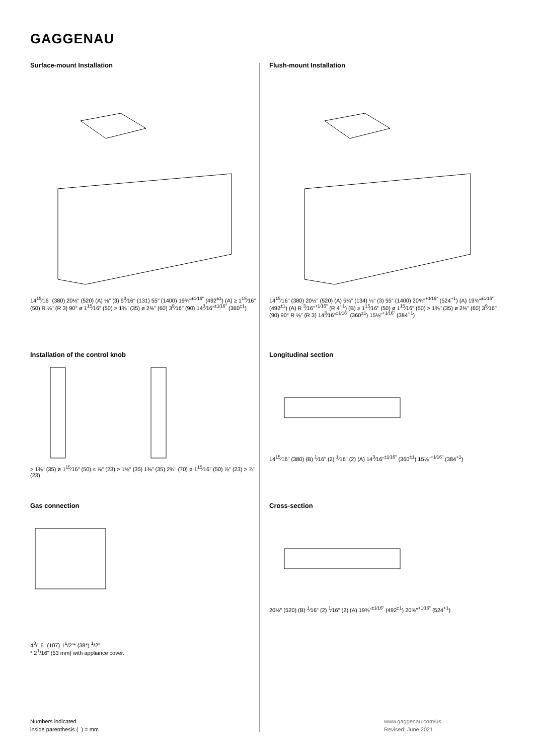GAGGENAU
Surface-mount Installation
14<sup>15</sup>⁄16" (380) 20½" (520) (A) ⅛" (3) 5<sup>3</sup>⁄16" (131) 55" (1400) 19⅜"<sup>±1⁄16"</sup> (492<sup>±1</sup>) (A) ≥ 1<sup>15</sup>⁄16" (50) R ⅛" (R 3) 90° ø 1<sup>15</sup>⁄16" (50) > 1⅜" (35) ø 2⅜" (60) 3<sup>9</sup>⁄16" (90) 14<sup>3</sup>⁄16"<sup>±1⁄16"</sup> (360<sup>±1</sup>)
Flush-mount Installation
14<sup>15</sup>⁄16" (380) 20½" (520) (A) 5¼" (134) ⅛" (3) 55" (1400) 20⅝"<sup>+1⁄16"</sup> (524<sup>+1</sup>) (A) 19⅜"<sup>±1⁄16"</sup> (492<sup>±1</sup>) (A) R <sup>3</sup>⁄16"<sup>+1⁄16"</sup> (R 4<sup>+1</sup>) (B) ≥ 1<sup>15</sup>⁄16" (50) ø 1<sup>15</sup>⁄16" (50) > 1⅜" (35) ø 2⅜" (60) 3<sup>9</sup>⁄16" (90) 90° R ⅛" (R 3) 14<sup>3</sup>⁄16"<sup>±1⁄16"</sup> (360<sup>±1</sup>) 15⅛"<sup>+1⁄16"</sup> (384<sup>+1</sup>)
Installation of the control knob
> 1⅜" (35) ø 1<sup>15</sup>⁄16" (50) ≤ ⅞" (23) > 1⅜" (35) 1⅜" (35) 2¾" (70) ø 1<sup>15</sup>⁄16" (50) ⅞" (23) > ⅞" (23)
Longitudinal section
14<sup>15</sup>⁄16" (380) (B) <sup>1</sup>⁄16" (2) <sup>1</sup>⁄16" (2) (A) 14<sup>3</sup>⁄16"<sup>±1⁄16"</sup> (360<sup>±1</sup>) 15⅛"<sup>+1⁄16"</sup> (384<sup>+1</sup>)
Gas connection
4<sup>3</sup>/16" (107) 1<sup>1</sup>/2"* (38*) <sup>1</sup>/2"
* 2<sup>1</sup>/16" (53 mm) with appliance cover.
Cross-section
20½" (520) (B) <sup>1</sup>⁄16" (2) <sup>1</sup>⁄16" (2) (A) 19⅜"<sup>±1⁄16"</sup> (492<sup>±1</sup>) 20⅝"<sup>+1⁄16"</sup> (524<sup>+1</sup>)
Numbers indicated
inside parenthesis ( ) = mm
www.gaggenau.com/us
Revised: June 2021